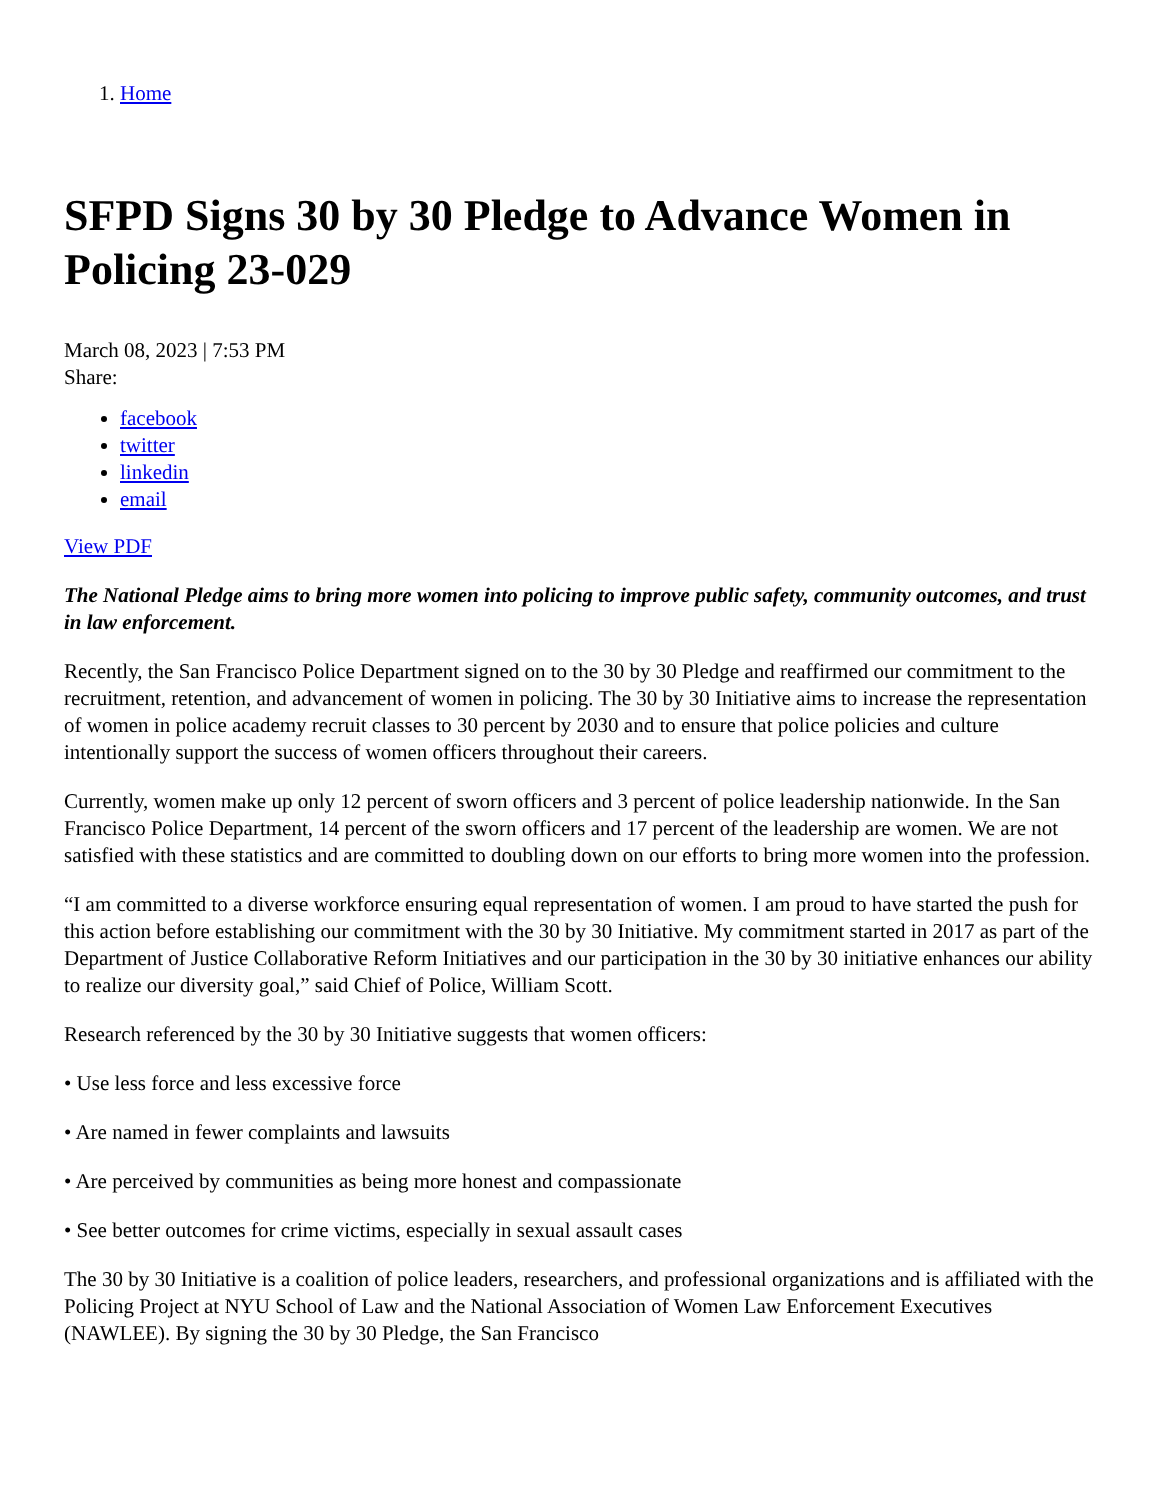1. Home
SFPD Signs 30 by 30 Pledge to Advance Women in Policing 23-029
March 08, 2023 | 7:53 PM
Share:
facebook
twitter
linkedin
email
View PDF
The National Pledge aims to bring more women into policing to improve public safety, community outcomes, and trust in law enforcement.
Recently, the San Francisco Police Department signed on to the 30 by 30 Pledge and reaffirmed our commitment to the recruitment, retention, and advancement of women in policing. The 30 by 30 Initiative aims to increase the representation of women in police academy recruit classes to 30 percent by 2030 and to ensure that police policies and culture intentionally support the success of women officers throughout their careers.
Currently, women make up only 12 percent of sworn officers and 3 percent of police leadership nationwide. In the San Francisco Police Department, 14 percent of the sworn officers and 17 percent of the leadership are women. We are not satisfied with these statistics and are committed to doubling down on our efforts to bring more women into the profession.
“I am committed to a diverse workforce ensuring equal representation of women. I am proud to have started the push for this action before establishing our commitment with the 30 by 30 Initiative. My commitment started in 2017 as part of the Department of Justice Collaborative Reform Initiatives and our participation in the 30 by 30 initiative enhances our ability to realize our diversity goal,” said Chief of Police, William Scott.
Research referenced by the 30 by 30 Initiative suggests that women officers:
• Use less force and less excessive force
• Are named in fewer complaints and lawsuits
• Are perceived by communities as being more honest and compassionate
• See better outcomes for crime victims, especially in sexual assault cases
The 30 by 30 Initiative is a coalition of police leaders, researchers, and professional organizations and is affiliated with the Policing Project at NYU School of Law and the National Association of Women Law Enforcement Executives (NAWLEE). By signing the 30 by 30 Pledge, the San Francisco